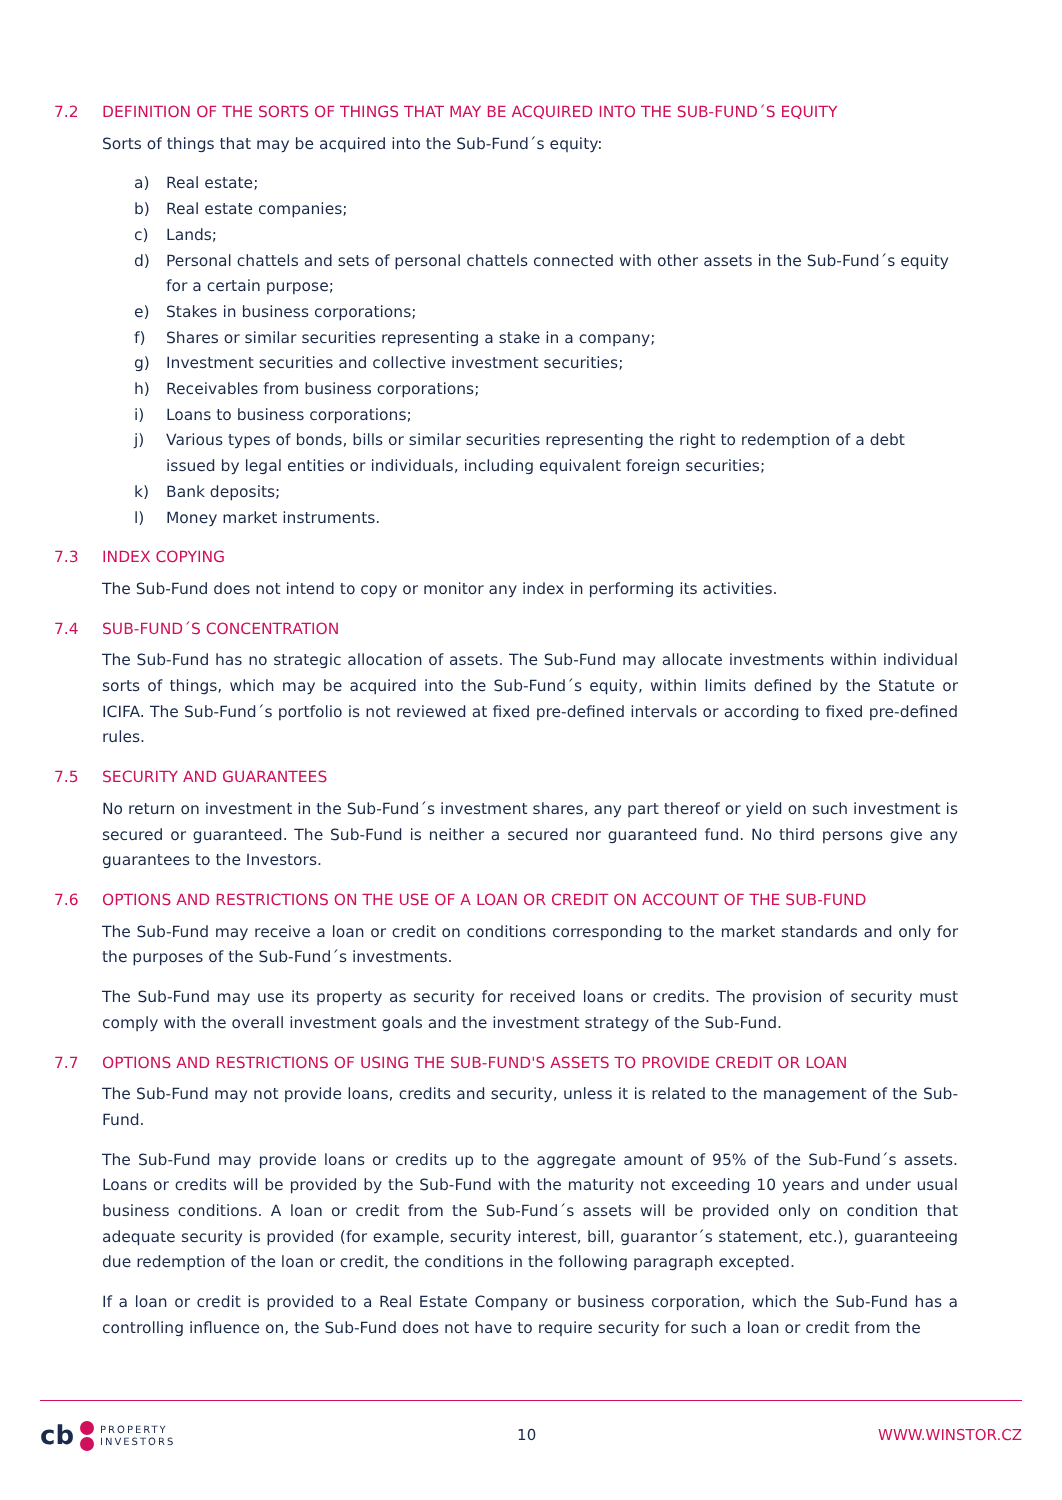7.2 DEFINITION OF THE SORTS OF THINGS THAT MAY BE ACQUIRED INTO THE SUB-FUND´S EQUITY
Sorts of things that may be acquired into the Sub-Fund´s equity:
a) Real estate;
b) Real estate companies;
c) Lands;
d) Personal chattels and sets of personal chattels connected with other assets in the Sub-Fund´s equity for a certain purpose;
e) Stakes in business corporations;
f) Shares or similar securities representing a stake in a company;
g) Investment securities and collective investment securities;
h) Receivables from business corporations;
i) Loans to business corporations;
j) Various types of bonds, bills or similar securities representing the right to redemption of a debt issued by legal entities or individuals, including equivalent foreign securities;
k) Bank deposits;
l) Money market instruments.
7.3 INDEX COPYING
The Sub-Fund does not intend to copy or monitor any index in performing its activities.
7.4 SUB-FUND´S CONCENTRATION
The Sub-Fund has no strategic allocation of assets. The Sub-Fund may allocate investments within individual sorts of things, which may be acquired into the Sub-Fund´s equity, within limits defined by the Statute or ICIFA. The Sub-Fund´s portfolio is not reviewed at fixed pre-defined intervals or according to fixed pre-defined rules.
7.5 SECURITY AND GUARANTEES
No return on investment in the Sub-Fund´s investment shares, any part thereof or yield on such investment is secured or guaranteed. The Sub-Fund is neither a secured nor guaranteed fund. No third persons give any guarantees to the Investors.
7.6 OPTIONS AND RESTRICTIONS ON THE USE OF A LOAN OR CREDIT ON ACCOUNT OF THE SUB-FUND
The Sub-Fund may receive a loan or credit on conditions corresponding to the market standards and only for the purposes of the Sub-Fund´s investments.
The Sub-Fund may use its property as security for received loans or credits. The provision of security must comply with the overall investment goals and the investment strategy of the Sub-Fund.
7.7 OPTIONS AND RESTRICTIONS OF USING THE SUB-FUND'S ASSETS TO PROVIDE CREDIT OR LOAN
The Sub-Fund may not provide loans, credits and security, unless it is related to the management of the Sub-Fund.
The Sub-Fund may provide loans or credits up to the aggregate amount of 95% of the Sub-Fund´s assets. Loans or credits will be provided by the Sub-Fund with the maturity not exceeding 10 years and under usual business conditions. A loan or credit from the Sub-Fund´s assets will be provided only on condition that adequate security is provided (for example, security interest, bill, guarantor´s statement, etc.), guaranteeing due redemption of the loan or credit, the conditions in the following paragraph excepted.
If a loan or credit is provided to a Real Estate Company or business corporation, which the Sub-Fund has a controlling influence on, the Sub-Fund does not have to require security for such a loan or credit from the
cb PROPERTY
INVESTORS
10 WWW.WINSTOR.CZ